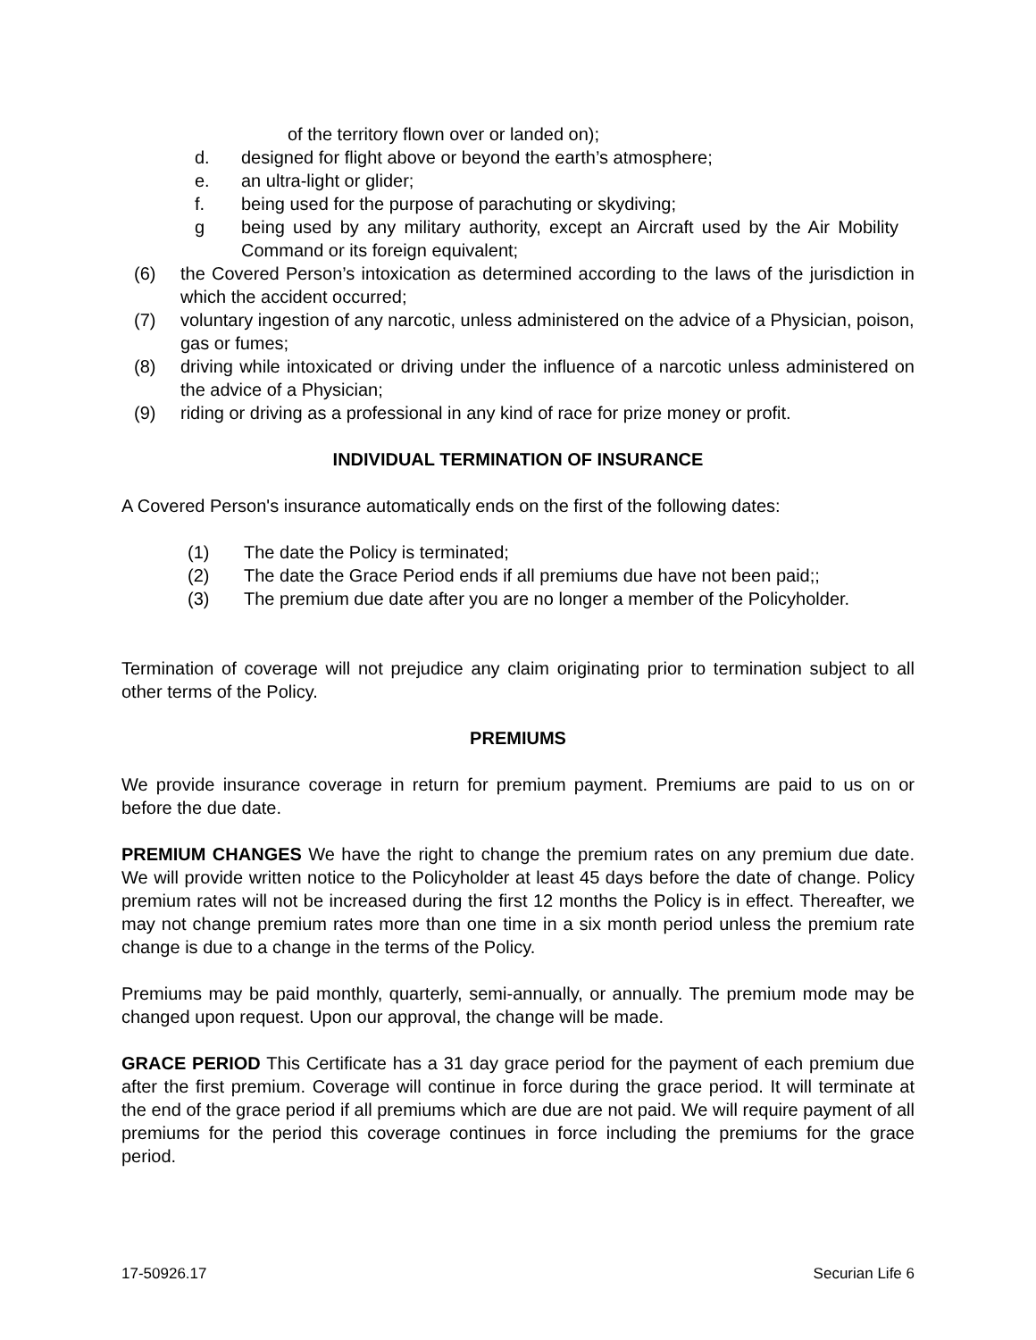of the territory flown over or landed on);
d. designed for flight above or beyond the earth’s atmosphere;
e. an ultra-light or glider;
f. being used for the purpose of parachuting or skydiving;
g being used by any military authority, except an Aircraft used by the Air Mobility Command or its foreign equivalent;
(6) the Covered Person’s intoxication as determined according to the laws of the jurisdiction in which the accident occurred;
(7) voluntary ingestion of any narcotic, unless administered on the advice of a Physician, poison, gas or fumes;
(8) driving while intoxicated or driving under the influence of a narcotic unless administered on the advice of a Physician;
(9) riding or driving as a professional in any kind of race for prize money or profit.
INDIVIDUAL TERMINATION OF INSURANCE
A Covered Person's insurance automatically ends on the first of the following dates:
(1) The date the Policy is terminated;
(2) The date the Grace Period ends if all premiums due have not been paid;;
(3) The premium due date after you are no longer a member of the Policyholder.
Termination of coverage will not prejudice any claim originating prior to termination subject to all other terms of the Policy.
PREMIUMS
We provide insurance coverage in return for premium payment. Premiums are paid to us on or before the due date.
PREMIUM CHANGES We have the right to change the premium rates on any premium due date. We will provide written notice to the Policyholder at least 45 days before the date of change. Policy premium rates will not be increased during the first 12 months the Policy is in effect. Thereafter, we may not change premium rates more than one time in a six month period unless the premium rate change is due to a change in the terms of the Policy.
Premiums may be paid monthly, quarterly, semi-annually, or annually. The premium mode may be changed upon request. Upon our approval, the change will be made.
GRACE PERIOD This Certificate has a 31 day grace period for the payment of each premium due after the first premium. Coverage will continue in force during the grace period. It will terminate at the end of the grace period if all premiums which are due are not paid. We will require payment of all premiums for the period this coverage continues in force including the premiums for the grace period.
17-50926.17 Securian Life 6